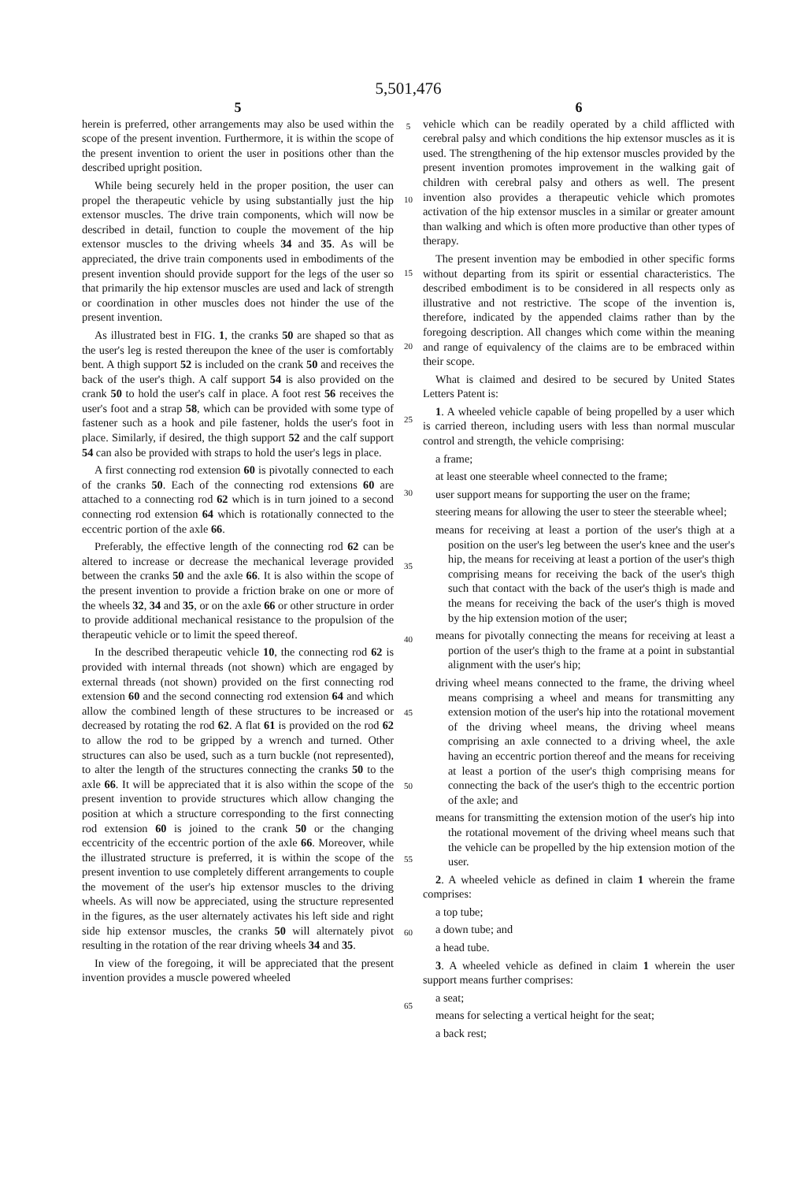5,501,476
5
herein is preferred, other arrangements may also be used within the scope of the present invention. Furthermore, it is within the scope of the present invention to orient the user in positions other than the described upright position.
While being securely held in the proper position, the user can propel the therapeutic vehicle by using substantially just the hip extensor muscles. The drive train components, which will now be described in detail, function to couple the movement of the hip extensor muscles to the driving wheels 34 and 35. As will be appreciated, the drive train components used in embodiments of the present invention should provide support for the legs of the user so that primarily the hip extensor muscles are used and lack of strength or coordination in other muscles does not hinder the use of the present invention.
As illustrated best in FIG. 1, the cranks 50 are shaped so that as the user's leg is rested thereupon the knee of the user is comfortably bent. A thigh support 52 is included on the crank 50 and receives the back of the user's thigh. A calf support 54 is also provided on the crank 50 to hold the user's calf in place. A foot rest 56 receives the user's foot and a strap 58, which can be provided with some type of fastener such as a hook and pile fastener, holds the user's foot in place. Similarly, if desired, the thigh support 52 and the calf support 54 can also be provided with straps to hold the user's legs in place.
A first connecting rod extension 60 is pivotally connected to each of the cranks 50. Each of the connecting rod extensions 60 are attached to a connecting rod 62 which is in turn joined to a second connecting rod extension 64 which is rotationally connected to the eccentric portion of the axle 66.
Preferably, the effective length of the connecting rod 62 can be altered to increase or decrease the mechanical leverage provided between the cranks 50 and the axle 66. It is also within the scope of the present invention to provide a friction brake on one or more of the wheels 32, 34 and 35, or on the axle 66 or other structure in order to provide additional mechanical resistance to the propulsion of the therapeutic vehicle or to limit the speed thereof.
In the described therapeutic vehicle 10, the connecting rod 62 is provided with internal threads (not shown) which are engaged by external threads (not shown) provided on the first connecting rod extension 60 and the second connecting rod extension 64 and which allow the combined length of these structures to be increased or decreased by rotating the rod 62. A flat 61 is provided on the rod 62 to allow the rod to be gripped by a wrench and turned. Other structures can also be used, such as a turn buckle (not represented), to alter the length of the structures connecting the cranks 50 to the axle 66. It will be appreciated that it is also within the scope of the present invention to provide structures which allow changing the position at which a structure corresponding to the first connecting rod extension 60 is joined to the crank 50 or the changing eccentricity of the eccentric portion of the axle 66. Moreover, while the illustrated structure is preferred, it is within the scope of the present invention to use completely different arrangements to couple the movement of the user's hip extensor muscles to the driving wheels. As will now be appreciated, using the structure represented in the figures, as the user alternately activates his left side and right side hip extensor muscles, the cranks 50 will alternately pivot resulting in the rotation of the rear driving wheels 34 and 35.
In view of the foregoing, it will be appreciated that the present invention provides a muscle powered wheeled
5
10
15
20
25
30
35
40
45
50
55
60
65
6
vehicle which can be readily operated by a child afflicted with cerebral palsy and which conditions the hip extensor muscles as it is used. The strengthening of the hip extensor muscles provided by the present invention promotes improvement in the walking gait of children with cerebral palsy and others as well. The present invention also provides a therapeutic vehicle which promotes activation of the hip extensor muscles in a similar or greater amount than walking and which is often more productive than other types of therapy.
The present invention may be embodied in other specific forms without departing from its spirit or essential characteristics. The described embodiment is to be considered in all respects only as illustrative and not restrictive. The scope of the invention is, therefore, indicated by the appended claims rather than by the foregoing description. All changes which come within the meaning and range of equivalency of the claims are to be embraced within their scope.
What is claimed and desired to be secured by United States Letters Patent is:
1. A wheeled vehicle capable of being propelled by a user which is carried thereon, including users with less than normal muscular control and strength, the vehicle comprising:
a frame;
at least one steerable wheel connected to the frame;
user support means for supporting the user on the frame;
steering means for allowing the user to steer the steerable wheel;
means for receiving at least a portion of the user's thigh at a position on the user's leg between the user's knee and the user's hip, the means for receiving at least a portion of the user's thigh comprising means for receiving the back of the user's thigh such that contact with the back of the user's thigh is made and the means for receiving the back of the user's thigh is moved by the hip extension motion of the user;
means for pivotally connecting the means for receiving at least a portion of the user's thigh to the frame at a point in substantial alignment with the user's hip;
driving wheel means connected to the frame, the driving wheel means comprising a wheel and means for transmitting any extension motion of the user's hip into the rotational movement of the driving wheel means, the driving wheel means comprising an axle connected to a driving wheel, the axle having an eccentric portion thereof and the means for receiving at least a portion of the user's thigh comprising means for connecting the back of the user's thigh to the eccentric portion of the axle; and
means for transmitting the extension motion of the user's hip into the rotational movement of the driving wheel means such that the vehicle can be propelled by the hip extension motion of the user.
2. A wheeled vehicle as defined in claim 1 wherein the frame comprises:
a top tube;
a down tube; and
a head tube.
3. A wheeled vehicle as defined in claim 1 wherein the user support means further comprises:
a seat;
means for selecting a vertical height for the seat;
a back rest;